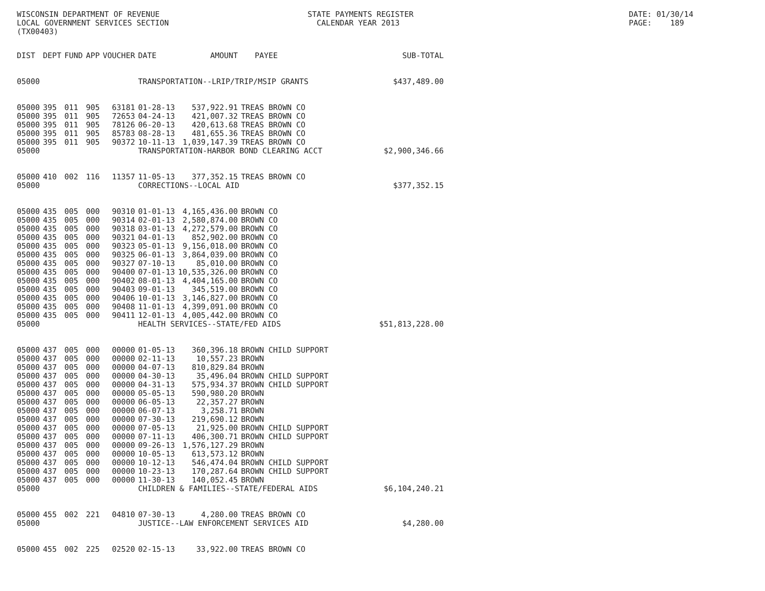WISCONSIN DEPARTMENT OF REVENUE LOCAL GOVERNMENT SERVICES SECTION (TX00403)
STATE PAYMENTS REGISTER CALENDAR YEAR 2013
DATE: 01/30/14 PAGE: 189
| DIST | DEPT | FUND | APP | VOUCHER | DATE | AMOUNT | PAYEE | SUB-TOTAL |
| --- | --- | --- | --- | --- | --- | --- | --- | --- |
| 05000 | | | | | TRANSPORTATION--LRIP/TRIP/MSIP GRANTS | | | $437,489.00 |
| 05000 | 395 | 011 | 905 | 63181 | 01-28-13 | 537,922.91 | TREAS BROWN CO | |
| 05000 | 395 | 011 | 905 | 72653 | 04-24-13 | 421,007.32 | TREAS BROWN CO | |
| 05000 | 395 | 011 | 905 | 78126 | 06-20-13 | 420,613.68 | TREAS BROWN CO | |
| 05000 | 395 | 011 | 905 | 85783 | 08-28-13 | 481,655.36 | TREAS BROWN CO | |
| 05000 | 395 | 011 | 905 | 90372 | 10-11-13 | 1,039,147.39 | TREAS BROWN CO | |
| 05000 | | | | | TRANSPORTATION-HARBOR BOND CLEARING ACCT | | | $2,900,346.66 |
| 05000 | 410 | 002 | 116 | 11357 | 11-05-13 | 377,352.15 | TREAS BROWN CO | |
| 05000 | | | | | CORRECTIONS--LOCAL AID | | | $377,352.15 |
| 05000 | 435 | 005 | 000 | 90310 | 01-01-13 | 4,165,436.00 | BROWN CO | |
| 05000 | 435 | 005 | 000 | 90314 | 02-01-13 | 2,580,874.00 | BROWN CO | |
| 05000 | 435 | 005 | 000 | 90318 | 03-01-13 | 4,272,579.00 | BROWN CO | |
| 05000 | 435 | 005 | 000 | 90321 | 04-01-13 | 852,902.00 | BROWN CO | |
| 05000 | 435 | 005 | 000 | 90323 | 05-01-13 | 9,156,018.00 | BROWN CO | |
| 05000 | 435 | 005 | 000 | 90325 | 06-01-13 | 3,864,039.00 | BROWN CO | |
| 05000 | 435 | 005 | 000 | 90327 | 07-10-13 | 85,010.00 | BROWN CO | |
| 05000 | 435 | 005 | 000 | 90400 | 07-01-13 | 10,535,326.00 | BROWN CO | |
| 05000 | 435 | 005 | 000 | 90402 | 08-01-13 | 4,404,165.00 | BROWN CO | |
| 05000 | 435 | 005 | 000 | 90403 | 09-01-13 | 345,519.00 | BROWN CO | |
| 05000 | 435 | 005 | 000 | 90406 | 10-01-13 | 3,146,827.00 | BROWN CO | |
| 05000 | 435 | 005 | 000 | 90408 | 11-01-13 | 4,399,091.00 | BROWN CO | |
| 05000 | 435 | 005 | 000 | 90411 | 12-01-13 | 4,005,442.00 | BROWN CO | |
| 05000 | | | | | HEALTH SERVICES--STATE/FED AIDS | | | $51,813,228.00 |
| 05000 | 437 | 005 | 000 | 00000 | 01-05-13 | 360,396.18 | BROWN CHILD SUPPORT | |
| 05000 | 437 | 005 | 000 | 00000 | 02-11-13 | 10,557.23 | BROWN | |
| 05000 | 437 | 005 | 000 | 00000 | 04-07-13 | 810,829.84 | BROWN | |
| 05000 | 437 | 005 | 000 | 00000 | 04-30-13 | 35,496.04 | BROWN CHILD SUPPORT | |
| 05000 | 437 | 005 | 000 | 00000 | 04-31-13 | 575,934.37 | BROWN CHILD SUPPORT | |
| 05000 | 437 | 005 | 000 | 00000 | 05-05-13 | 590,980.20 | BROWN | |
| 05000 | 437 | 005 | 000 | 00000 | 06-05-13 | 22,357.27 | BROWN | |
| 05000 | 437 | 005 | 000 | 00000 | 06-07-13 | 3,258.71 | BROWN | |
| 05000 | 437 | 005 | 000 | 00000 | 07-30-13 | 219,690.12 | BROWN | |
| 05000 | 437 | 005 | 000 | 00000 | 07-05-13 | 21,925.00 | BROWN CHILD SUPPORT | |
| 05000 | 437 | 005 | 000 | 00000 | 07-11-13 | 406,300.71 | BROWN CHILD SUPPORT | |
| 05000 | 437 | 005 | 000 | 00000 | 09-26-13 | 1,576,127.29 | BROWN | |
| 05000 | 437 | 005 | 000 | 00000 | 10-05-13 | 613,573.12 | BROWN | |
| 05000 | 437 | 005 | 000 | 00000 | 10-12-13 | 546,474.04 | BROWN CHILD SUPPORT | |
| 05000 | 437 | 005 | 000 | 00000 | 10-23-13 | 170,287.64 | BROWN CHILD SUPPORT | |
| 05000 | 437 | 005 | 000 | 00000 | 11-30-13 | 140,052.45 | BROWN | |
| 05000 | | | | | CHILDREN & FAMILIES--STATE/FEDERAL AIDS | | | $6,104,240.21 |
| 05000 | 455 | 002 | 221 | 04810 | 07-30-13 | 4,280.00 | TREAS BROWN CO | |
| 05000 | | | | | JUSTICE--LAW ENFORCEMENT SERVICES AID | | | $4,280.00 |
| 05000 | 455 | 002 | 225 | 02520 | 02-15-13 | 33,922.00 | TREAS BROWN CO | |